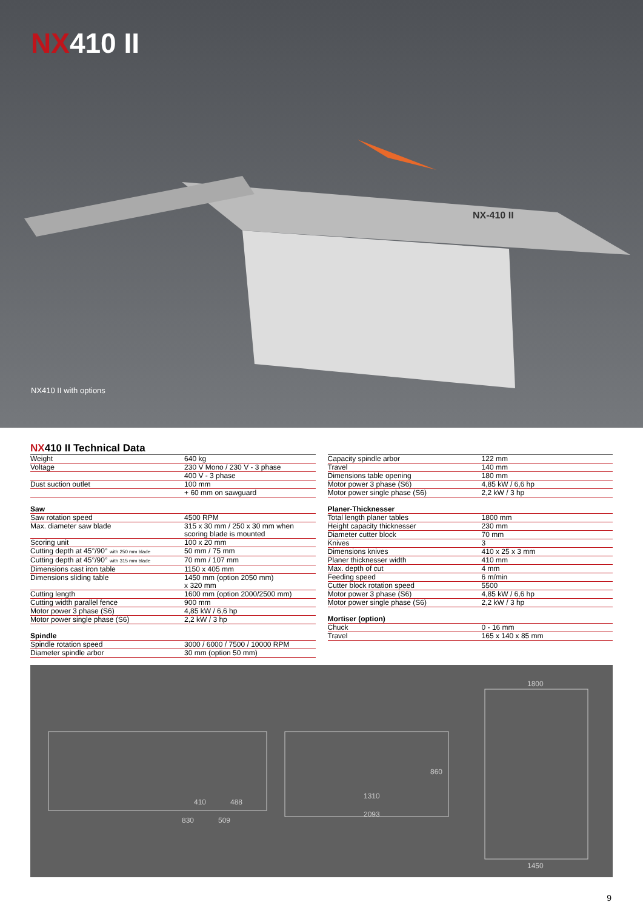NX410 II
NX-410 II
NX410 II with options
NX410 II Technical Data
| Weight | 640 kg |
| Voltage | 230 V Mono / 230 V - 3 phase |
| | 400 V - 3 phase |
| Dust suction outlet | 100 mm |
| | + 60 mm on sawguard |
| Saw | |
| Saw rotation speed | 4500 RPM |
| Max. diameter saw blade | 315 x 30 mm / 250 x 30 mm when scoring blade is mounted |
| Scoring unit | 100 x 20 mm |
| Cutting depth at 45°/90° with 250 mm blade | 50 mm / 75 mm |
| Cutting depth at 45°/90° with 315 mm blade | 70 mm / 107 mm |
| Dimensions cast iron table | 1150 x 405 mm |
| Dimensions sliding table | 1450 mm (option 2050 mm) x 320 mm |
| Cutting length | 1600 mm (option 2000/2500 mm) |
| Cutting width parallel fence | 900 mm |
| Motor power 3 phase (S6) | 4,85 kW / 6,6 hp |
| Motor power single phase (S6) | 2,2 kW / 3 hp |
| Spindle | |
| Spindle rotation speed | 3000 / 6000 / 7500 / 10000 RPM |
| Diameter spindle arbor | 30 mm (option 50 mm) |
| Capacity spindle arbor | 122 mm |
| Travel | 140 mm |
| Dimensions table opening | 180 mm |
| Motor power 3 phase (S6) | 4,85 kW / 6,6 hp |
| Motor power single phase (S6) | 2,2 kW / 3 hp |
| Planer-Thicknesser | |
| Total length planer tables | 1800 mm |
| Height capacity thicknesser | 230 mm |
| Diameter cutter block | 70 mm |
| Knives | 3 |
| Dimensions knives | 410 x 25 x 3 mm |
| Planer thicknesser width | 410 mm |
| Max. depth of cut | 4 mm |
| Feeding speed | 6 m/min |
| Cutter block rotation speed | 5500 |
| Motor power 3 phase (S6) | 4,85 kW / 6,6 hp |
| Motor power single phase (S6) | 2,2 kW / 3 hp |
| Mortiser (option) | |
| Chuck | 0 - 16 mm |
| Travel | 165 x 140 x 85 mm |
830
509
410
488
2093
1310
860
1800
1450
9